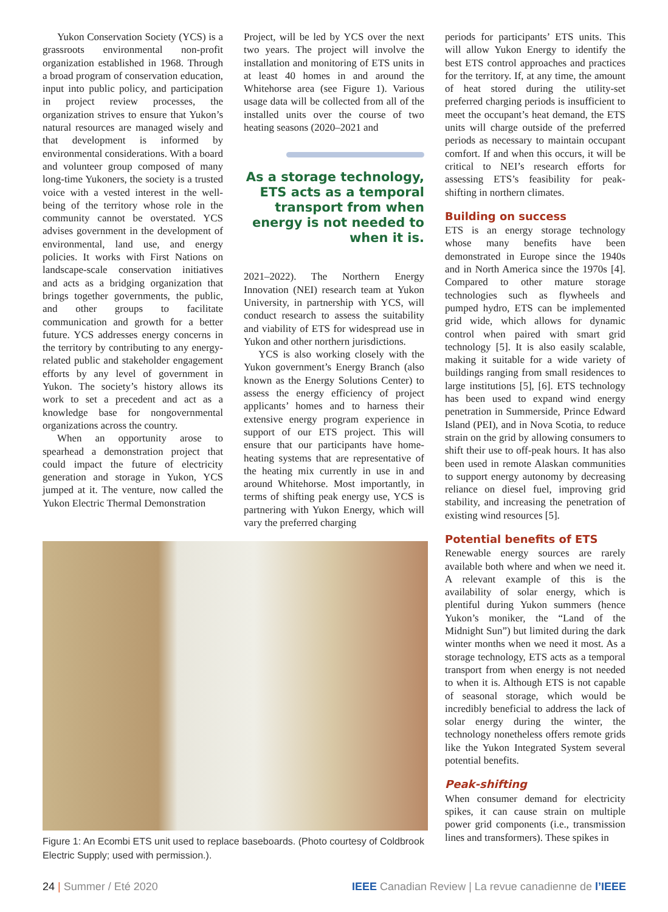Yukon Conservation Society (YCS) is a grassroots environmental non-profit organization established in 1968. Through a broad program of conservation education, input into public policy, and participation in project review processes, the organization strives to ensure that Yukon’s natural resources are managed wisely and that development is informed by environmental considerations. With a board and volunteer group composed of many long-time Yukoners, the society is a trusted voice with a vested interest in the well-being of the territory whose role in the community cannot be overstated. YCS advises government in the development of environmental, land use, and energy policies. It works with First Nations on landscape-scale conservation initiatives and acts as a bridging organization that brings together governments, the public, and other groups to facilitate communication and growth for a better future. YCS addresses energy concerns in the territory by contributing to any energy-related public and stakeholder engagement efforts by any level of government in Yukon. The society’s history allows its work to set a precedent and act as a knowledge base for nongovernmental organizations across the country.
When an opportunity arose to spearhead a demonstration project that could impact the future of electricity generation and storage in Yukon, YCS jumped at it. The venture, now called the Yukon Electric Thermal Demonstration
Project, will be led by YCS over the next two years. The project will involve the installation and monitoring of ETS units in at least 40 homes in and around the Whitehorse area (see Figure 1). Various usage data will be collected from all of the installed units over the course of two heating seasons (2020–2021 and
As a storage technology, ETS acts as a temporal transport from when energy is not needed to when it is.
2021–2022). The Northern Energy Innovation (NEI) research team at Yukon University, in partnership with YCS, will conduct research to assess the suitability and viability of ETS for widespread use in Yukon and other northern jurisdictions.
YCS is also working closely with the Yukon government’s Energy Branch (also known as the Energy Solutions Center) to assess the energy efficiency of project applicants’ homes and to harness their extensive energy program experience in support of our ETS project. This will ensure that our participants have home-heating systems that are representative of the heating mix currently in use in and around Whitehorse. Most importantly, in terms of shifting peak energy use, YCS is partnering with Yukon Energy, which will vary the preferred charging
periods for participants’ ETS units. This will allow Yukon Energy to identify the best ETS control approaches and practices for the territory. If, at any time, the amount of heat stored during the utility-set preferred charging periods is insufficient to meet the occupant’s heat demand, the ETS units will charge outside of the preferred periods as necessary to maintain occupant comfort. If and when this occurs, it will be critical to NEI’s research efforts for assessing ETS’s feasibility for peak-shifting in northern climates.
Building on success
ETS is an energy storage technology whose many benefits have been demonstrated in Europe since the 1940s and in North America since the 1970s [4]. Compared to other mature storage technologies such as flywheels and pumped hydro, ETS can be implemented grid wide, which allows for dynamic control when paired with smart grid technology [5]. It is also easily scalable, making it suitable for a wide variety of buildings ranging from small residences to large institutions [5], [6]. ETS technology has been used to expand wind energy penetration in Summerside, Prince Edward Island (PEI), and in Nova Scotia, to reduce strain on the grid by allowing consumers to shift their use to off-peak hours. It has also been used in remote Alaskan communities to support energy autonomy by decreasing reliance on diesel fuel, improving grid stability, and increasing the penetration of existing wind resources [5].
Potential benefits of ETS
Renewable energy sources are rarely available both where and when we need it. A relevant example of this is the availability of solar energy, which is plentiful during Yukon summers (hence Yukon’s moniker, the “Land of the Midnight Sun”) but limited during the dark winter months when we need it most. As a storage technology, ETS acts as a temporal transport from when energy is not needed to when it is. Although ETS is not capable of seasonal storage, which would be incredibly beneficial to address the lack of solar energy during the winter, the technology nonetheless offers remote grids like the Yukon Integrated System several potential benefits.
Peak-shifting
When consumer demand for electricity spikes, it can cause strain on multiple power grid components (i.e., transmission lines and transformers). These spikes in
Figure 1: An Ecombi ETS unit used to replace baseboards. (Photo courtesy of Coldbrook Electric Supply; used with permission.).
24 | Summer / Eté 2020 IEEE Canadian Review | La revue canadienne de l’IEEE